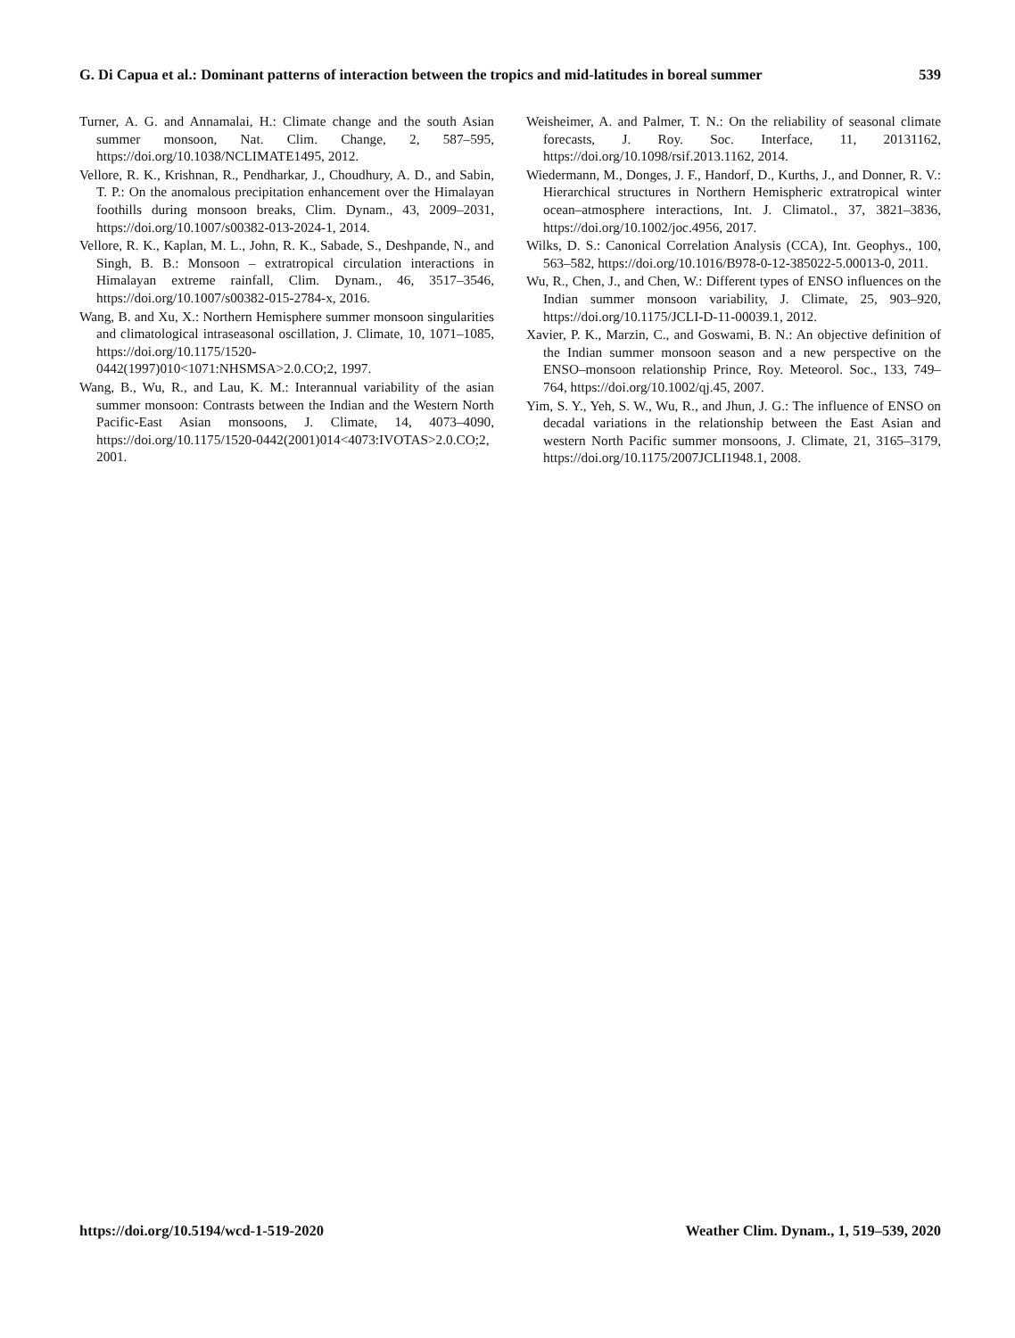G. Di Capua et al.: Dominant patterns of interaction between the tropics and mid-latitudes in boreal summer 539
Turner, A. G. and Annamalai, H.: Climate change and the south Asian summer monsoon, Nat. Clim. Change, 2, 587–595, https://doi.org/10.1038/NCLIMATE1495, 2012.
Vellore, R. K., Krishnan, R., Pendharkar, J., Choudhury, A. D., and Sabin, T. P.: On the anomalous precipitation enhancement over the Himalayan foothills during monsoon breaks, Clim. Dynam., 43, 2009–2031, https://doi.org/10.1007/s00382-013-2024-1, 2014.
Vellore, R. K., Kaplan, M. L., John, R. K., Sabade, S., Deshpande, N., and Singh, B. B.: Monsoon – extratropical circulation interactions in Himalayan extreme rainfall, Clim. Dynam., 46, 3517–3546, https://doi.org/10.1007/s00382-015-2784-x, 2016.
Wang, B. and Xu, X.: Northern Hemisphere summer monsoon singularities and climatological intraseasonal oscillation, J. Climate, 10, 1071–1085, https://doi.org/10.1175/1520-0442(1997)010<1071:NHSMSA>2.0.CO;2, 1997.
Wang, B., Wu, R., and Lau, K. M.: Interannual variability of the asian summer monsoon: Contrasts between the Indian and the Western North Pacific-East Asian monsoons, J. Climate, 14, 4073–4090, https://doi.org/10.1175/1520-0442(2001)014<4073:IVOTAS>2.0.CO;2, 2001.
Weisheimer, A. and Palmer, T. N.: On the reliability of seasonal climate forecasts, J. Roy. Soc. Interface, 11, 20131162, https://doi.org/10.1098/rsif.2013.1162, 2014.
Wiedermann, M., Donges, J. F., Handorf, D., Kurths, J., and Donner, R. V.: Hierarchical structures in Northern Hemispheric extratropical winter ocean–atmosphere interactions, Int. J. Climatol., 37, 3821–3836, https://doi.org/10.1002/joc.4956, 2017.
Wilks, D. S.: Canonical Correlation Analysis (CCA), Int. Geophys., 100, 563–582, https://doi.org/10.1016/B978-0-12-385022-5.00013-0, 2011.
Wu, R., Chen, J., and Chen, W.: Different types of ENSO influences on the Indian summer monsoon variability, J. Climate, 25, 903–920, https://doi.org/10.1175/JCLI-D-11-00039.1, 2012.
Xavier, P. K., Marzin, C., and Goswami, B. N.: An objective definition of the Indian summer monsoon season and a new perspective on the ENSO–monsoon relationship Prince, Roy. Meteorol. Soc., 133, 749–764, https://doi.org/10.1002/qj.45, 2007.
Yim, S. Y., Yeh, S. W., Wu, R., and Jhun, J. G.: The influence of ENSO on decadal variations in the relationship between the East Asian and western North Pacific summer monsoons, J. Climate, 21, 3165–3179, https://doi.org/10.1175/2007JCLI1948.1, 2008.
https://doi.org/10.5194/wcd-1-519-2020 Weather Clim. Dynam., 1, 519–539, 2020